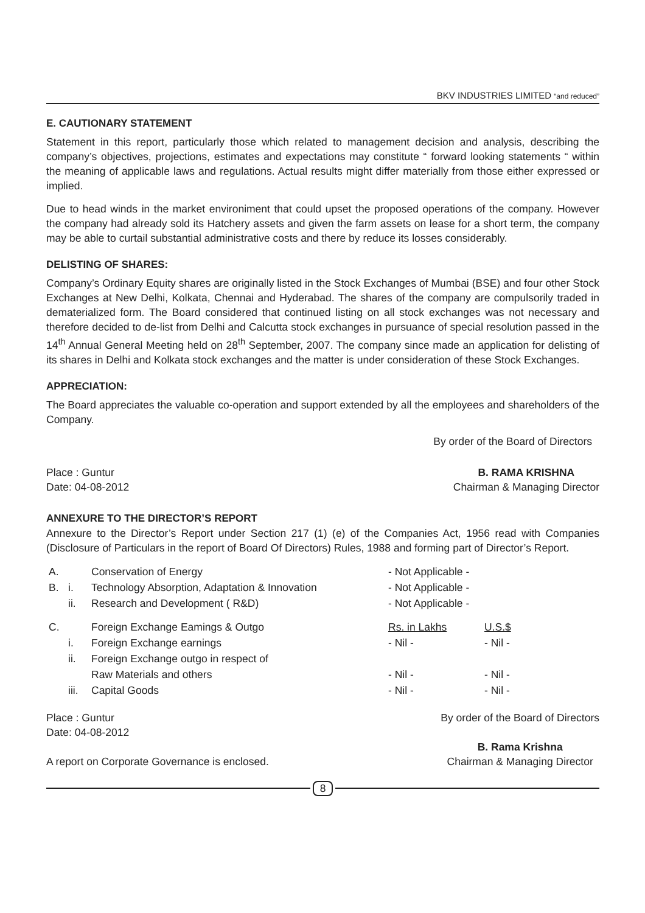BKV INDUSTRIES LIMITED “and reduced”
E. CAUTIONARY STATEMENT
Statement in this report, particularly those which related to management decision and analysis, describing the company’s objectives, projections, estimates and expectations may constitute “ forward looking statements “ within the meaning of applicable laws and regulations. Actual results might differ materially from those either expressed or implied.
Due to head winds in the market environiment that could upset the proposed operations of the company. However the company had already sold its Hatchery assets and given the farm assets on lease for a short term, the company may be able to curtail substantial administrative costs and there by reduce its losses considerably.
DELISTING OF SHARES:
Company’s Ordinary Equity shares are originally listed in the Stock Exchanges of Mumbai (BSE) and four other Stock Exchanges at New Delhi, Kolkata, Chennai and Hyderabad. The shares of the company are compulsorily traded in dematerialized form. The Board considered that continued listing on all stock exchanges was not necessary and therefore decided to de-list from Delhi and Calcutta stock exchanges in pursuance of special resolution passed in the 14<sup>th</sup> Annual General Meeting held on 28<sup>th</sup> September, 2007. The company since made an application for delisting of its shares in Delhi and Kolkata stock exchanges and the matter is under consideration of these Stock Exchanges.
APPRECIATION:
The Board appreciates the valuable co-operation and support extended by all the employees and shareholders of the Company.
By order of the Board of Directors
Place : Guntur
Date: 04-08-2012
B. RAMA KRISHNA
Chairman & Managing Director
ANNEXURE TO THE DIRECTOR’S REPORT
Annexure to the Director’s Report under Section 217 (1) (e) of the Companies Act, 1956 read with Companies (Disclosure of Particulars in the report of Board Of Directors) Rules, 1988 and forming part of Director’s Report.
| A. | | Conservation of Energy | - Not Applicable - | |
| B. | i. | Technology Absorption, Adaptation & Innovation | - Not Applicable - | |
| | ii. | Research and Development ( R&D) | - Not Applicable - | |
| C. | | Foreign Exchange Eamings & Outgo | Rs. in Lakhs | U.S.$ |
| | i. | Foreign Exchange earnings | - Nil - | - Nil - |
| | ii. | Foreign Exchange outgo in respect of | | |
| | | Raw Materials and others | - Nil - | - Nil - |
| | iii. | Capital Goods | - Nil - | - Nil - |
Place : Guntur
Date: 04-08-2012
A report on Corporate Governance is enclosed.
By order of the Board of Directors
B. Rama Krishna
Chairman & Managing Director
8